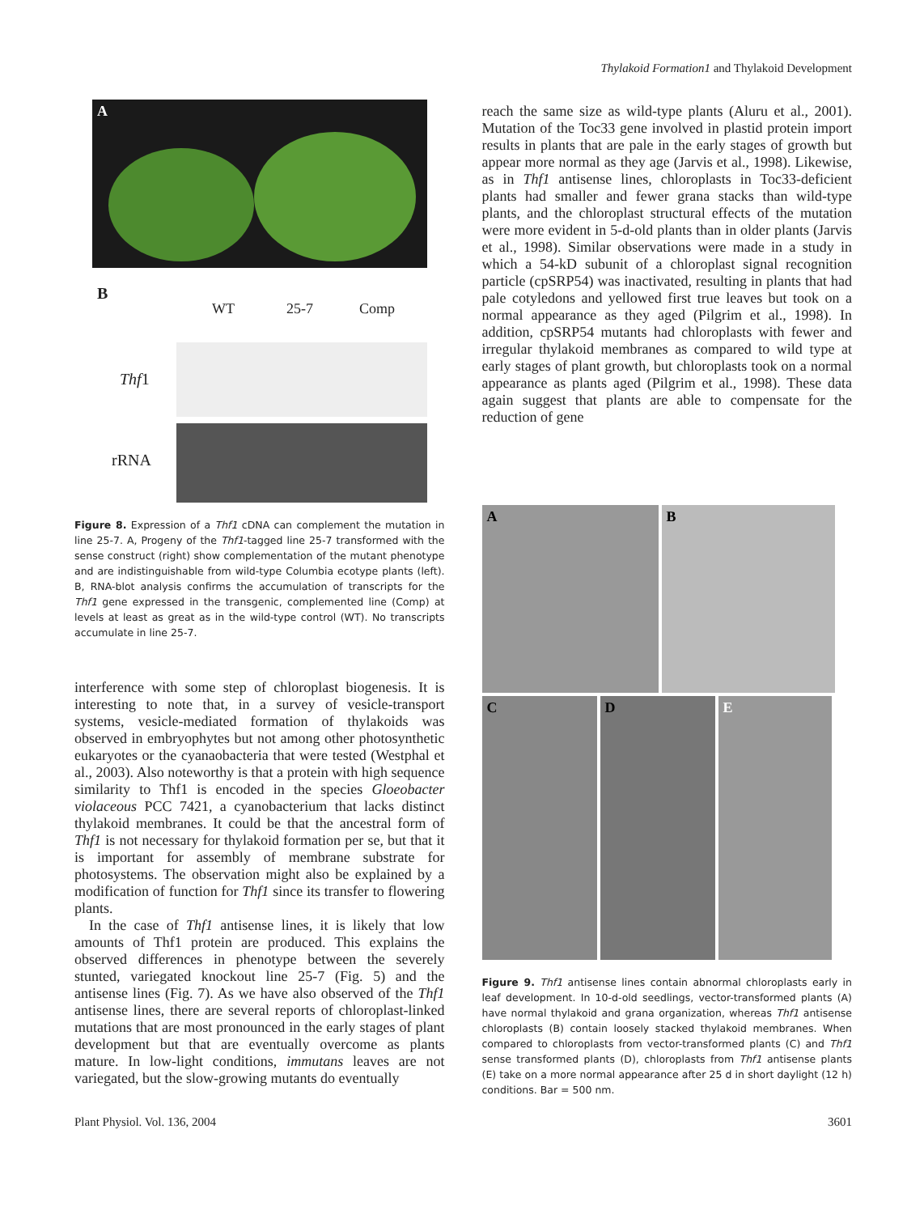Thylakoid Formation1 and Thylakoid Development
A
B
WT 25-7 Comp
Thf1
rRNA
Figure 8. Expression of a Thf1 cDNA can complement the mutation in line 25-7. A, Progeny of the Thf1-tagged line 25-7 transformed with the sense construct (right) show complementation of the mutant phenotype and are indistinguishable from wild-type Columbia ecotype plants (left). B, RNA-blot analysis confirms the accumulation of transcripts for the Thf1 gene expressed in the transgenic, complemented line (Comp) at levels at least as great as in the wild-type control (WT). No transcripts accumulate in line 25-7.
interference with some step of chloroplast biogenesis. It is interesting to note that, in a survey of vesicle-transport systems, vesicle-mediated formation of thylakoids was observed in embryophytes but not among other photosynthetic eukaryotes or the cyanaobacteria that were tested (Westphal et al., 2003). Also noteworthy is that a protein with high sequence similarity to Thf1 is encoded in the species Gloeobacter violaceous PCC 7421, a cyanobacterium that lacks distinct thylakoid membranes. It could be that the ancestral form of Thf1 is not necessary for thylakoid formation per se, but that it is important for assembly of membrane substrate for photosystems. The observation might also be explained by a modification of function for Thf1 since its transfer to flowering plants.
In the case of Thf1 antisense lines, it is likely that low amounts of Thf1 protein are produced. This explains the observed differences in phenotype between the severely stunted, variegated knockout line 25-7 (Fig. 5) and the antisense lines (Fig. 7). As we have also observed of the Thf1 antisense lines, there are several reports of chloroplast-linked mutations that are most pronounced in the early stages of plant development but that are eventually overcome as plants mature. In low-light conditions, immutans leaves are not variegated, but the slow-growing mutants do eventually
reach the same size as wild-type plants (Aluru et al., 2001). Mutation of the Toc33 gene involved in plastid protein import results in plants that are pale in the early stages of growth but appear more normal as they age (Jarvis et al., 1998). Likewise, as in Thf1 antisense lines, chloroplasts in Toc33-deficient plants had smaller and fewer grana stacks than wild-type plants, and the chloroplast structural effects of the mutation were more evident in 5-d-old plants than in older plants (Jarvis et al., 1998). Similar observations were made in a study in which a 54-kD subunit of a chloroplast signal recognition particle (cpSRP54) was inactivated, resulting in plants that had pale cotyledons and yellowed first true leaves but took on a normal appearance as they aged (Pilgrim et al., 1998). In addition, cpSRP54 mutants had chloroplasts with fewer and irregular thylakoid membranes as compared to wild type at early stages of plant growth, but chloroplasts took on a normal appearance as plants aged (Pilgrim et al., 1998). These data again suggest that plants are able to compensate for the reduction of gene
A
B
C
D
E
Figure 9. Thf1 antisense lines contain abnormal chloroplasts early in leaf development. In 10-d-old seedlings, vector-transformed plants (A) have normal thylakoid and grana organization, whereas Thf1 antisense chloroplasts (B) contain loosely stacked thylakoid membranes. When compared to chloroplasts from vector-transformed plants (C) and Thf1 sense transformed plants (D), chloroplasts from Thf1 antisense plants (E) take on a more normal appearance after 25 d in short daylight (12 h) conditions. Bar = 500 nm.
Plant Physiol. Vol. 136, 2004 3601